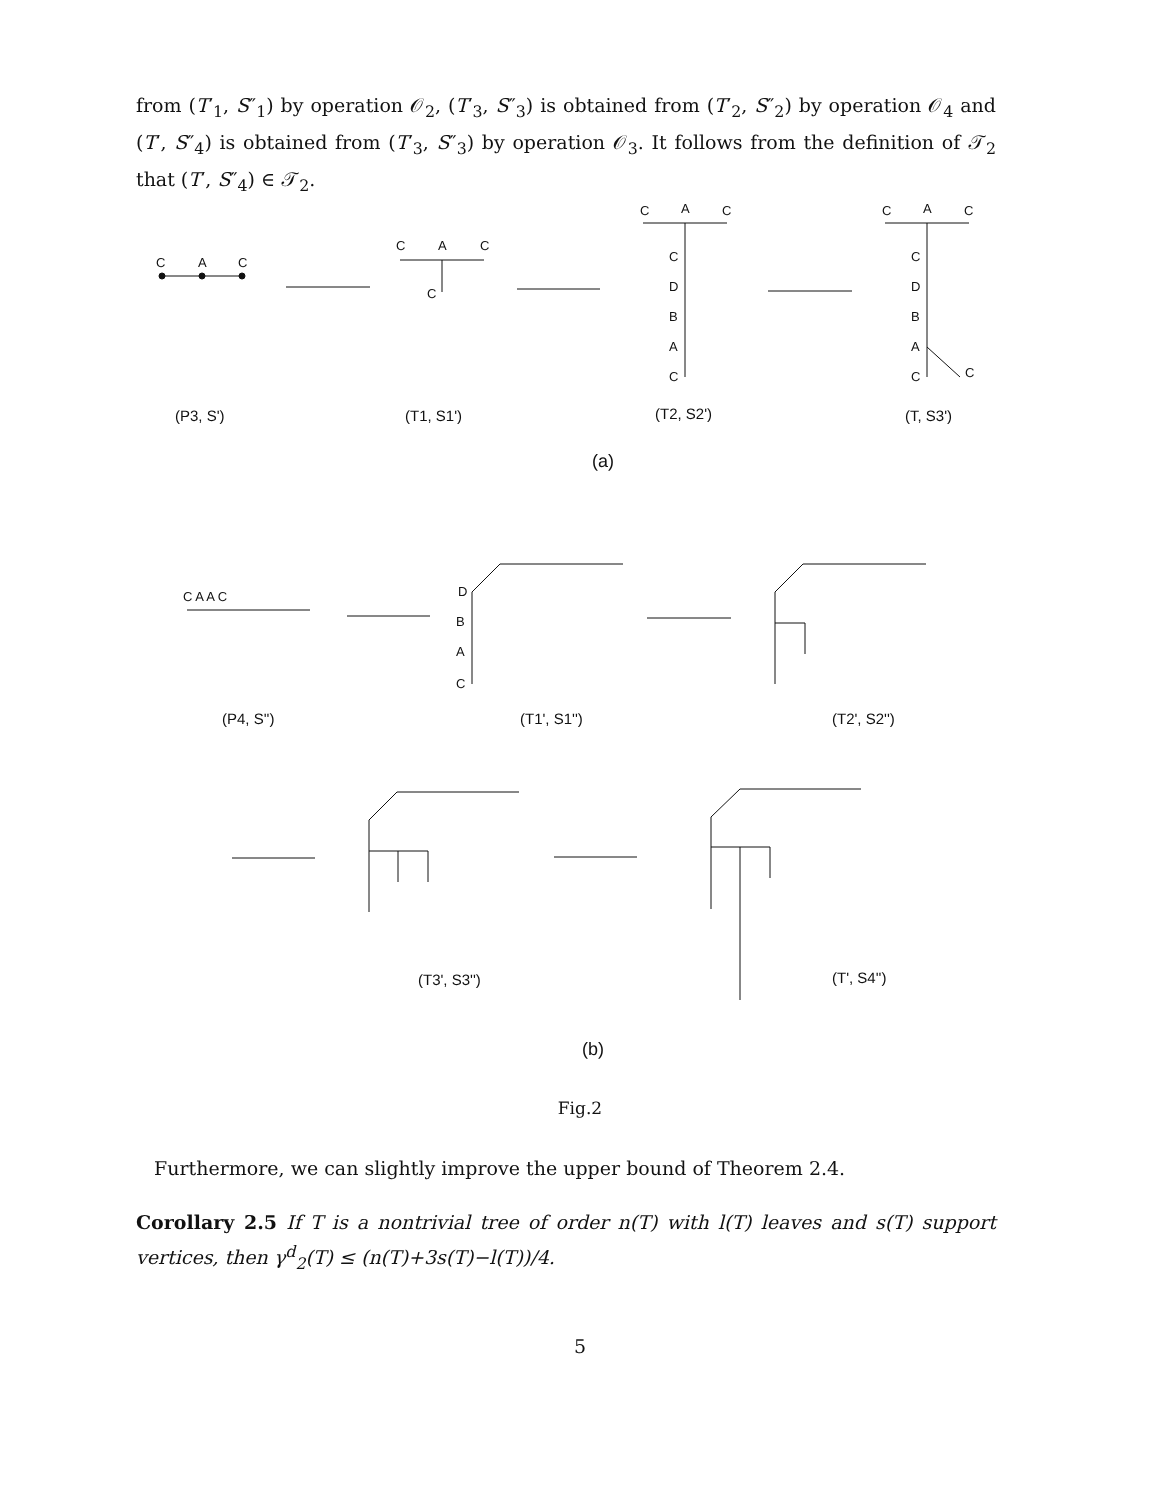from (T′<sub>1</sub>, S″<sub>1</sub>) by operation 𝒪<sub>2</sub>, (T′<sub>3</sub>, S″<sub>3</sub>) is obtained from (T′<sub>2</sub>, S″<sub>2</sub>) by operation 𝒪<sub>4</sub> and (T′, S″<sub>4</sub>) is obtained from (T′<sub>3</sub>, S″<sub>3</sub>) by operation 𝒪<sub>3</sub>. It follows from the definition of 𝒯<sub>2</sub> that (T′, S″<sub>4</sub>) ∈ 𝒯<sub>2</sub>.
C
A
C
C
A
C
C
C
A
C
C
D
B
A
C
C
A
C
C
D
B
A
C
C
(P3, S')
(T1, S1')
(T2, S2')
(T, S3')
(a)
C A A C
D
B
A
C
(P4, S'')
(T1', S1'')
(T2', S2'')
(T3', S3'')
(T', S4'')
(b)
Fig.2
Furthermore, we can slightly improve the upper bound of Theorem 2.4.
Corollary 2.5 If T is a nontrivial tree of order n(T) with l(T) leaves and s(T) support vertices, then γ<sup>d</sup><sub>2</sub>(T) ≤ (n(T)+3s(T)−l(T))/4.
5